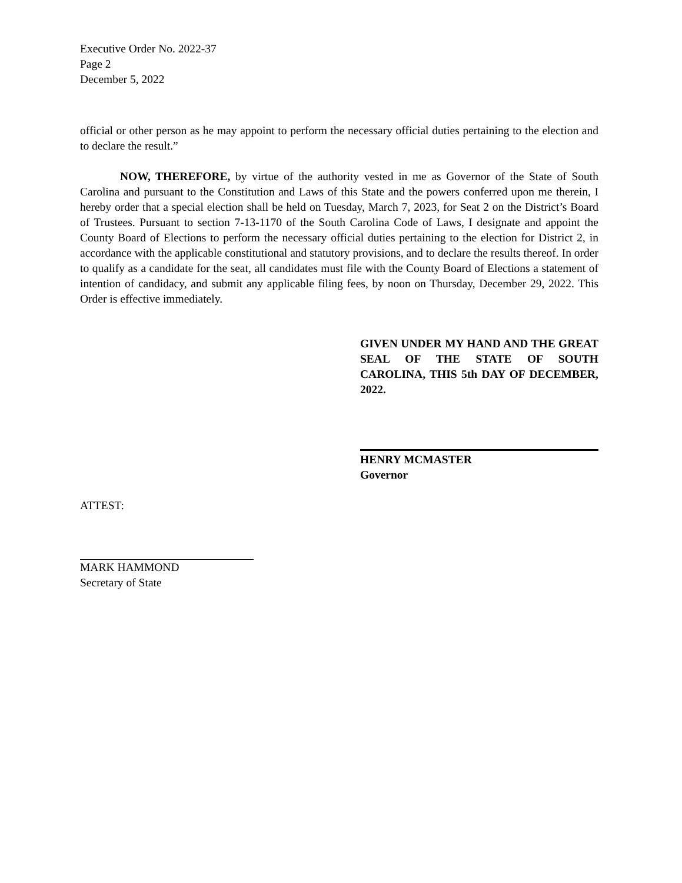Executive Order No. 2022-37
Page 2
December 5, 2022
official or other person as he may appoint to perform the necessary official duties pertaining to the election and to declare the result.”
NOW, THEREFORE, by virtue of the authority vested in me as Governor of the State of South Carolina and pursuant to the Constitution and Laws of this State and the powers conferred upon me therein, I hereby order that a special election shall be held on Tuesday, March 7, 2023, for Seat 2 on the District’s Board of Trustees. Pursuant to section 7-13-1170 of the South Carolina Code of Laws, I designate and appoint the County Board of Elections to perform the necessary official duties pertaining to the election for District 2, in accordance with the applicable constitutional and statutory provisions, and to declare the results thereof. In order to qualify as a candidate for the seat, all candidates must file with the County Board of Elections a statement of intention of candidacy, and submit any applicable filing fees, by noon on Thursday, December 29, 2022. This Order is effective immediately.
GIVEN UNDER MY HAND AND THE GREAT SEAL OF THE STATE OF SOUTH CAROLINA, THIS 5th DAY OF DECEMBER, 2022.
HENRY MCMASTER
Governor
ATTEST:
MARK HAMMOND
Secretary of State